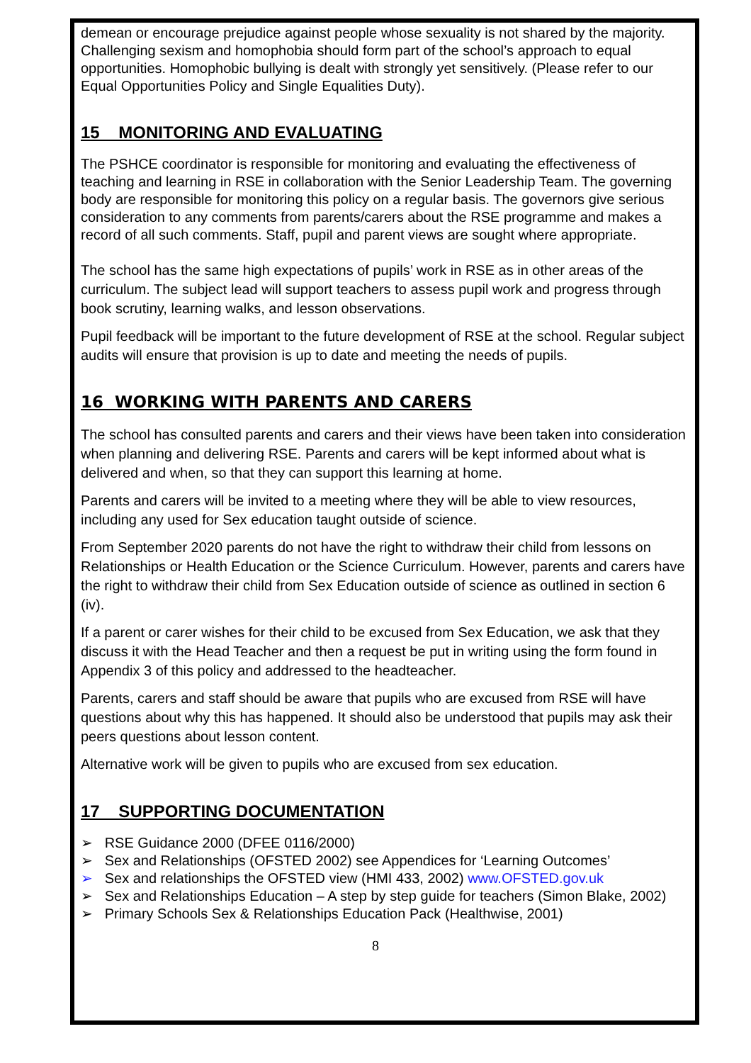demean or encourage prejudice against people whose sexuality is not shared by the majority. Challenging sexism and homophobia should form part of the school’s approach to equal opportunities. Homophobic bullying is dealt with strongly yet sensitively. (Please refer to our Equal Opportunities Policy and Single Equalities Duty).
15 MONITORING AND EVALUATING
The PSHCE coordinator is responsible for monitoring and evaluating the effectiveness of teaching and learning in RSE in collaboration with the Senior Leadership Team. The governing body are responsible for monitoring this policy on a regular basis. The governors give serious consideration to any comments from parents/carers about the RSE programme and makes a record of all such comments. Staff, pupil and parent views are sought where appropriate.
The school has the same high expectations of pupils’ work in RSE as in other areas of the curriculum. The subject lead will support teachers to assess pupil work and progress through book scrutiny, learning walks, and lesson observations.
Pupil feedback will be important to the future development of RSE at the school. Regular subject audits will ensure that provision is up to date and meeting the needs of pupils.
16 WORKING WITH PARENTS AND CARERS
The school has consulted parents and carers and their views have been taken into consideration when planning and delivering RSE. Parents and carers will be kept informed about what is delivered and when, so that they can support this learning at home.
Parents and carers will be invited to a meeting where they will be able to view resources, including any used for Sex education taught outside of science.
From September 2020 parents do not have the right to withdraw their child from lessons on Relationships or Health Education or the Science Curriculum. However, parents and carers have the right to withdraw their child from Sex Education outside of science as outlined in section 6 (iv).
If a parent or carer wishes for their child to be excused from Sex Education, we ask that they discuss it with the Head Teacher and then a request be put in writing using the form found in Appendix 3 of this policy and addressed to the headteacher.
Parents, carers and staff should be aware that pupils who are excused from RSE will have questions about why this has happened. It should also be understood that pupils may ask their peers questions about lesson content.
Alternative work will be given to pupils who are excused from sex education.
17 SUPPORTING DOCUMENTATION
➢ RSE Guidance 2000 (DFEE 0116/2000)
➢ Sex and Relationships (OFSTED 2002) see Appendices for ‘Learning Outcomes’
➢ Sex and relationships the OFSTED view (HMI 433, 2002) www.OFSTED.gov.uk
➢ Sex and Relationships Education – A step by step guide for teachers (Simon Blake, 2002)
➢ Primary Schools Sex & Relationships Education Pack (Healthwise, 2001)
8